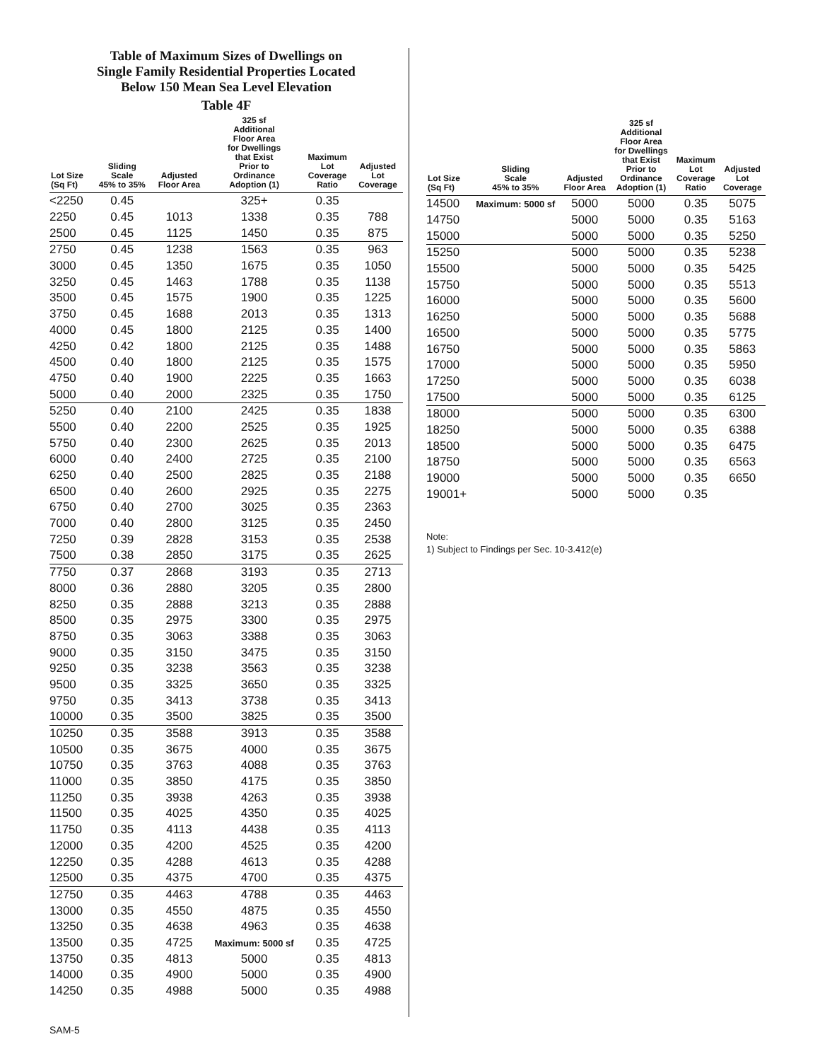Table of Maximum Sizes of Dwellings on
Single Family Residential Properties Located
Below 150 Mean Sea Level Elevation
Table 4F
| Lot Size (Sq Ft) | Sliding Scale 45% to 35% | Adjusted Floor Area | 325 sf Additional Floor Area for Dwellings that Exist Prior to Ordinance Adoption (1) | Maximum Lot Coverage Ratio | Adjusted Lot Coverage |
| --- | --- | --- | --- | --- | --- |
| <2250 | 0.45 | | 325+ | 0.35 | |
| 2250 | 0.45 | 1013 | 1338 | 0.35 | 788 |
| 2500 | 0.45 | 1125 | 1450 | 0.35 | 875 |
| 2750 | 0.45 | 1238 | 1563 | 0.35 | 963 |
| 3000 | 0.45 | 1350 | 1675 | 0.35 | 1050 |
| 3250 | 0.45 | 1463 | 1788 | 0.35 | 1138 |
| 3500 | 0.45 | 1575 | 1900 | 0.35 | 1225 |
| 3750 | 0.45 | 1688 | 2013 | 0.35 | 1313 |
| 4000 | 0.45 | 1800 | 2125 | 0.35 | 1400 |
| 4250 | 0.42 | 1800 | 2125 | 0.35 | 1488 |
| 4500 | 0.40 | 1800 | 2125 | 0.35 | 1575 |
| 4750 | 0.40 | 1900 | 2225 | 0.35 | 1663 |
| 5000 | 0.40 | 2000 | 2325 | 0.35 | 1750 |
| 5250 | 0.40 | 2100 | 2425 | 0.35 | 1838 |
| 5500 | 0.40 | 2200 | 2525 | 0.35 | 1925 |
| 5750 | 0.40 | 2300 | 2625 | 0.35 | 2013 |
| 6000 | 0.40 | 2400 | 2725 | 0.35 | 2100 |
| 6250 | 0.40 | 2500 | 2825 | 0.35 | 2188 |
| 6500 | 0.40 | 2600 | 2925 | 0.35 | 2275 |
| 6750 | 0.40 | 2700 | 3025 | 0.35 | 2363 |
| 7000 | 0.40 | 2800 | 3125 | 0.35 | 2450 |
| 7250 | 0.39 | 2828 | 3153 | 0.35 | 2538 |
| 7500 | 0.38 | 2850 | 3175 | 0.35 | 2625 |
| 7750 | 0.37 | 2868 | 3193 | 0.35 | 2713 |
| 8000 | 0.36 | 2880 | 3205 | 0.35 | 2800 |
| 8250 | 0.35 | 2888 | 3213 | 0.35 | 2888 |
| 8500 | 0.35 | 2975 | 3300 | 0.35 | 2975 |
| 8750 | 0.35 | 3063 | 3388 | 0.35 | 3063 |
| 9000 | 0.35 | 3150 | 3475 | 0.35 | 3150 |
| 9250 | 0.35 | 3238 | 3563 | 0.35 | 3238 |
| 9500 | 0.35 | 3325 | 3650 | 0.35 | 3325 |
| 9750 | 0.35 | 3413 | 3738 | 0.35 | 3413 |
| 10000 | 0.35 | 3500 | 3825 | 0.35 | 3500 |
| 10250 | 0.35 | 3588 | 3913 | 0.35 | 3588 |
| 10500 | 0.35 | 3675 | 4000 | 0.35 | 3675 |
| 10750 | 0.35 | 3763 | 4088 | 0.35 | 3763 |
| 11000 | 0.35 | 3850 | 4175 | 0.35 | 3850 |
| 11250 | 0.35 | 3938 | 4263 | 0.35 | 3938 |
| 11500 | 0.35 | 4025 | 4350 | 0.35 | 4025 |
| 11750 | 0.35 | 4113 | 4438 | 0.35 | 4113 |
| 12000 | 0.35 | 4200 | 4525 | 0.35 | 4200 |
| 12250 | 0.35 | 4288 | 4613 | 0.35 | 4288 |
| 12500 | 0.35 | 4375 | 4700 | 0.35 | 4375 |
| 12750 | 0.35 | 4463 | 4788 | 0.35 | 4463 |
| 13000 | 0.35 | 4550 | 4875 | 0.35 | 4550 |
| 13250 | 0.35 | 4638 | 4963 | 0.35 | 4638 |
| 13500 | 0.35 | 4725 | Maximum: 5000 sf | 0.35 | 4725 |
| 13750 | 0.35 | 4813 | 5000 | 0.35 | 4813 |
| 14000 | 0.35 | 4900 | 5000 | 0.35 | 4900 |
| 14250 | 0.35 | 4988 | 5000 | 0.35 | 4988 |
| Lot Size (Sq Ft) | Sliding Scale 45% to 35% | Adjusted Floor Area | 325 sf Additional Floor Area for Dwellings that Exist Prior to Ordinance Adoption (1) | Maximum Lot Coverage Ratio | Adjusted Lot Coverage |
| --- | --- | --- | --- | --- | --- |
| 14500 | Maximum: 5000 sf | 5000 | 5000 | 0.35 | 5075 |
| 14750 | | 5000 | 5000 | 0.35 | 5163 |
| 15000 | | 5000 | 5000 | 0.35 | 5250 |
| 15250 | | 5000 | 5000 | 0.35 | 5238 |
| 15500 | | 5000 | 5000 | 0.35 | 5425 |
| 15750 | | 5000 | 5000 | 0.35 | 5513 |
| 16000 | | 5000 | 5000 | 0.35 | 5600 |
| 16250 | | 5000 | 5000 | 0.35 | 5688 |
| 16500 | | 5000 | 5000 | 0.35 | 5775 |
| 16750 | | 5000 | 5000 | 0.35 | 5863 |
| 17000 | | 5000 | 5000 | 0.35 | 5950 |
| 17250 | | 5000 | 5000 | 0.35 | 6038 |
| 17500 | | 5000 | 5000 | 0.35 | 6125 |
| 18000 | | 5000 | 5000 | 0.35 | 6300 |
| 18250 | | 5000 | 5000 | 0.35 | 6388 |
| 18500 | | 5000 | 5000 | 0.35 | 6475 |
| 18750 | | 5000 | 5000 | 0.35 | 6563 |
| 19000 | | 5000 | 5000 | 0.35 | 6650 |
| 19001+ | | 5000 | 5000 | 0.35 | |
Note:
1) Subject to Findings per Sec. 10-3.412(e)
SAM-5